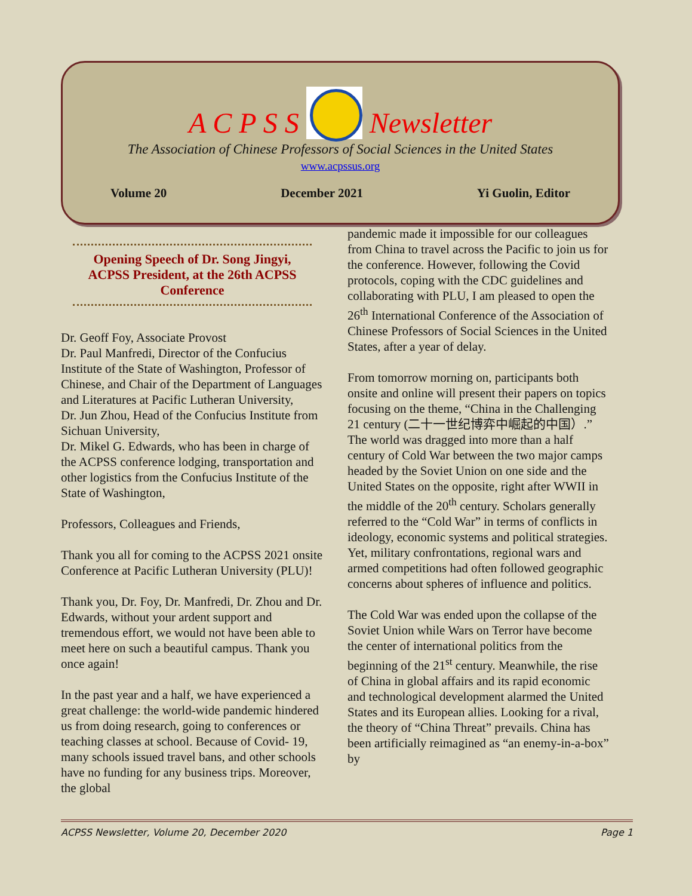A C P S S
Newsletter
The Association of Chinese Professors of Social Sciences in the United States
www.acpssus.org
Volume 20 December 2021 Yi Guolin, Editor
Opening Speech of Dr. Song Jingyi, ACPSS President, at the 26th ACPSS Conference
Dr. Geoff Foy, Associate Provost
Dr. Paul Manfredi, Director of the Confucius Institute of the State of Washington, Professor of Chinese, and Chair of the Department of Languages and Literatures at Pacific Lutheran University,
Dr. Jun Zhou, Head of the Confucius Institute from Sichuan University,
Dr. Mikel G. Edwards, who has been in charge of the ACPSS conference lodging, transportation and other logistics from the Confucius Institute of the State of Washington,
Professors, Colleagues and Friends,
Thank you all for coming to the ACPSS 2021 onsite Conference at Pacific Lutheran University (PLU)!
Thank you, Dr. Foy, Dr. Manfredi, Dr. Zhou and Dr. Edwards, without your ardent support and tremendous effort, we would not have been able to meet here on such a beautiful campus. Thank you once again!
In the past year and a half, we have experienced a great challenge: the world-wide pandemic hindered us from doing research, going to conferences or teaching classes at school. Because of Covid- 19, many schools issued travel bans, and other schools have no funding for any business trips. Moreover, the global
pandemic made it impossible for our colleagues from China to travel across the Pacific to join us for the conference. However, following the Covid protocols, coping with the CDC guidelines and collaborating with PLU, I am pleased to open the 26<sup>th</sup> International Conference of the Association of Chinese Professors of Social Sciences in the United States, after a year of delay.
From tomorrow morning on, participants both onsite and online will present their papers on topics focusing on the theme, “China in the Challenging 21 century (二十一世纪博弈中崛起的中国）.” The world was dragged into more than a half century of Cold War between the two major camps headed by the Soviet Union on one side and the United States on the opposite, right after WWII in the middle of the 20<sup>th</sup> century. Scholars generally referred to the “Cold War” in terms of conflicts in ideology, economic systems and political strategies. Yet, military confrontations, regional wars and armed competitions had often followed geographic concerns about spheres of influence and politics.
The Cold War was ended upon the collapse of the Soviet Union while Wars on Terror have become the center of international politics from the beginning of the 21<sup>st</sup> century. Meanwhile, the rise of China in global affairs and its rapid economic and technological development alarmed the United States and its European allies. Looking for a rival, the theory of “China Threat” prevails. China has been artificially reimagined as “an enemy-in-a-box” by
ACPSS Newsletter, Volume 20, December 2020 Page 1